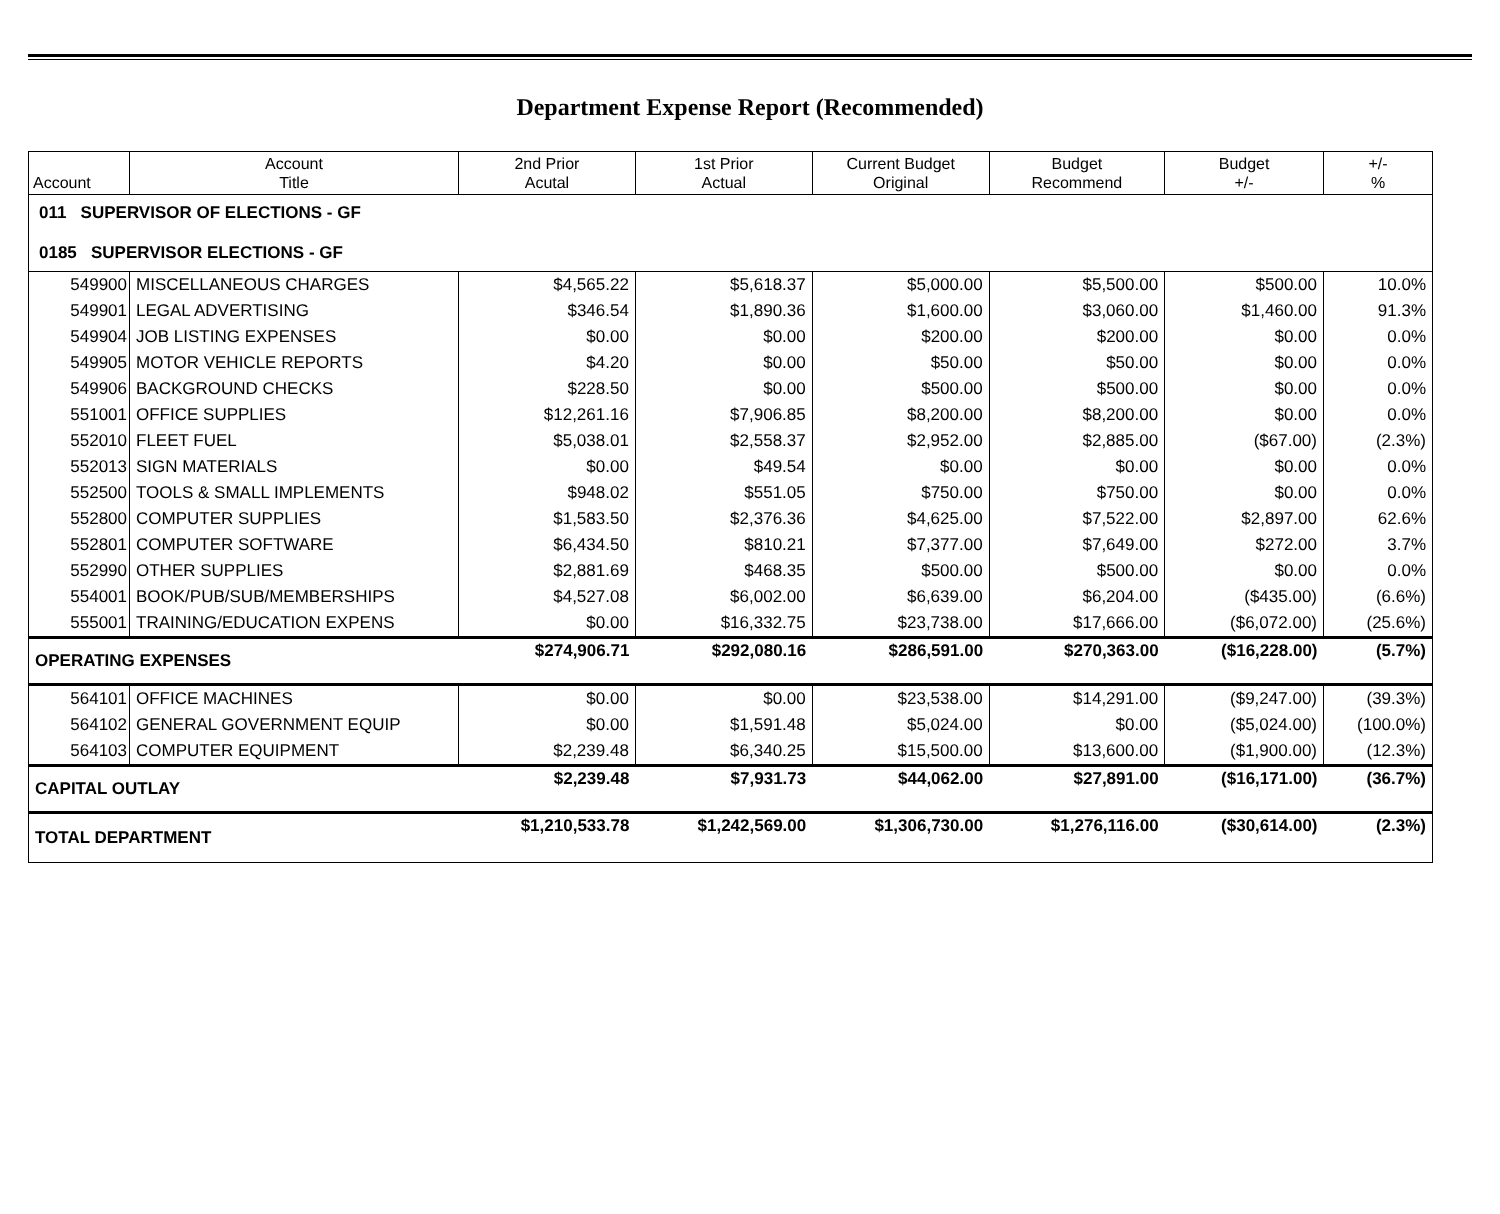Department Expense Report (Recommended)
| Account | Account Title | 2nd Prior Acutal | 1st Prior Actual | Current Budget Original | Budget Recommend | Budget +/- | +/- % |
| --- | --- | --- | --- | --- | --- | --- | --- |
| 011 SUPERVISOR OF ELECTIONS - GF 0185 SUPERVISOR ELECTIONS - GF | | | | | | | |
| 549900 | MISCELLANEOUS CHARGES | $4,565.22 | $5,618.37 | $5,000.00 | $5,500.00 | $500.00 | 10.0% |
| 549901 | LEGAL ADVERTISING | $346.54 | $1,890.36 | $1,600.00 | $3,060.00 | $1,460.00 | 91.3% |
| 549904 | JOB LISTING EXPENSES | $0.00 | $0.00 | $200.00 | $200.00 | $0.00 | 0.0% |
| 549905 | MOTOR VEHICLE REPORTS | $4.20 | $0.00 | $50.00 | $50.00 | $0.00 | 0.0% |
| 549906 | BACKGROUND CHECKS | $228.50 | $0.00 | $500.00 | $500.00 | $0.00 | 0.0% |
| 551001 | OFFICE SUPPLIES | $12,261.16 | $7,906.85 | $8,200.00 | $8,200.00 | $0.00 | 0.0% |
| 552010 | FLEET FUEL | $5,038.01 | $2,558.37 | $2,952.00 | $2,885.00 | ($67.00) | (2.3%) |
| 552013 | SIGN MATERIALS | $0.00 | $49.54 | $0.00 | $0.00 | $0.00 | 0.0% |
| 552500 | TOOLS & SMALL IMPLEMENTS | $948.02 | $551.05 | $750.00 | $750.00 | $0.00 | 0.0% |
| 552800 | COMPUTER SUPPLIES | $1,583.50 | $2,376.36 | $4,625.00 | $7,522.00 | $2,897.00 | 62.6% |
| 552801 | COMPUTER SOFTWARE | $6,434.50 | $810.21 | $7,377.00 | $7,649.00 | $272.00 | 3.7% |
| 552990 | OTHER SUPPLIES | $2,881.69 | $468.35 | $500.00 | $500.00 | $0.00 | 0.0% |
| 554001 | BOOK/PUB/SUB/MEMBERSHIPS | $4,527.08 | $6,002.00 | $6,639.00 | $6,204.00 | ($435.00) | (6.6%) |
| 555001 | TRAINING/EDUCATION EXPENS | $0.00 | $16,332.75 | $23,738.00 | $17,666.00 | ($6,072.00) | (25.6%) |
| OPERATING EXPENSES | | $274,906.71 | $292,080.16 | $286,591.00 | $270,363.00 | ($16,228.00) | (5.7%) |
| 564101 | OFFICE MACHINES | $0.00 | $0.00 | $23,538.00 | $14,291.00 | ($9,247.00) | (39.3%) |
| 564102 | GENERAL GOVERNMENT EQUIP | $0.00 | $1,591.48 | $5,024.00 | $0.00 | ($5,024.00) | (100.0%) |
| 564103 | COMPUTER EQUIPMENT | $2,239.48 | $6,340.25 | $15,500.00 | $13,600.00 | ($1,900.00) | (12.3%) |
| CAPITAL OUTLAY | | $2,239.48 | $7,931.73 | $44,062.00 | $27,891.00 | ($16,171.00) | (36.7%) |
| TOTAL DEPARTMENT | | $1,210,533.78 | $1,242,569.00 | $1,306,730.00 | $1,276,116.00 | ($30,614.00) | (2.3%) |